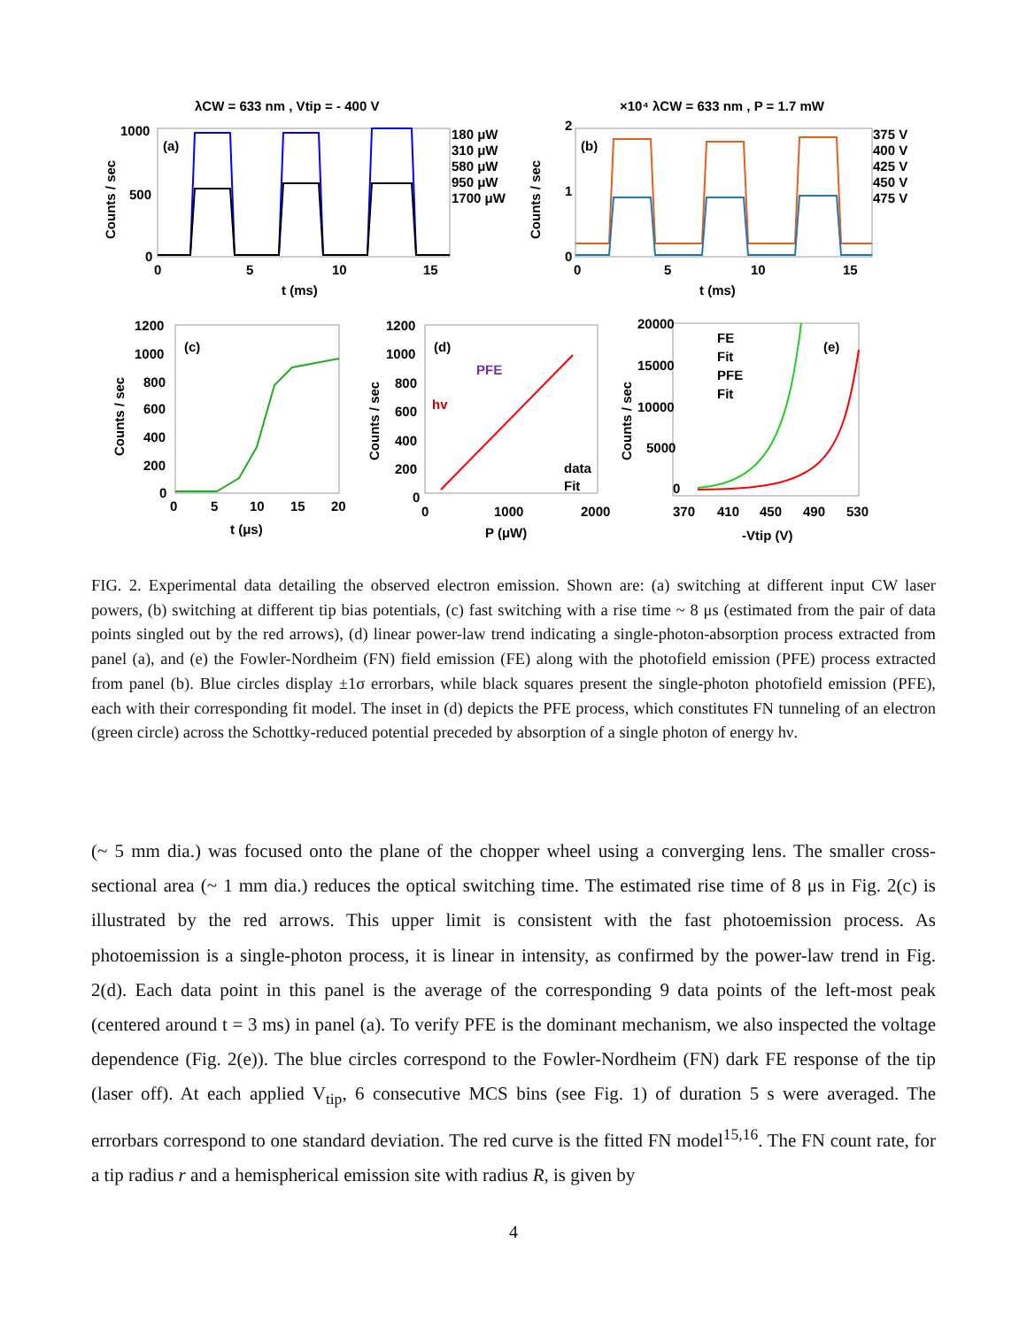λCW = 633 nm , Vtip = - 400 V
(a)
1000
500
0
0
5
10
15
t (ms)
Counts / sec
180 μW
310 μW
580 μW
950 μW
1700 μW
×10⁴ λCW = 633 nm , P = 1.7 mW
(b)
2
1
0
0
5
10
15
t (ms)
Counts / sec
375 V
400 V
425 V
450 V
475 V
(c)
1200
1000
800
600
400
200
0
0
5
10
15
20
t (μs)
Counts / sec
(d)
1200
1000
800
600
400
200
0
0
1000
2000
P (μW)
Counts / sec
PFE
hv
data
Fit
(e)
20000
15000
10000
5000
0
370
410
450
490
530
-Vtip (V)
Counts / sec
FE
Fit
PFE
Fit
FIG. 2. Experimental data detailing the observed electron emission. Shown are: (a) switching at different input CW laser powers, (b) switching at different tip bias potentials, (c) fast switching with a rise time ~ 8 μs (estimated from the pair of data points singled out by the red arrows), (d) linear power-law trend indicating a single-photon-absorption process extracted from panel (a), and (e) the Fowler-Nordheim (FN) field emission (FE) along with the photofield emission (PFE) process extracted from panel (b). Blue circles display ±1σ errorbars, while black squares present the single-photon photofield emission (PFE), each with their corresponding fit model. The inset in (d) depicts the PFE process, which constitutes FN tunneling of an electron (green circle) across the Schottky-reduced potential preceded by absorption of a single photon of energy hν.
(~ 5 mm dia.) was focused onto the plane of the chopper wheel using a converging lens. The smaller cross-sectional area (~ 1 mm dia.) reduces the optical switching time. The estimated rise time of 8 μs in Fig. 2(c) is illustrated by the red arrows. This upper limit is consistent with the fast photoemission process. As photoemission is a single-photon process, it is linear in intensity, as confirmed by the power-law trend in Fig. 2(d). Each data point in this panel is the average of the corresponding 9 data points of the left-most peak (centered around t = 3 ms) in panel (a). To verify PFE is the dominant mechanism, we also inspected the voltage dependence (Fig. 2(e)). The blue circles correspond to the Fowler-Nordheim (FN) dark FE response of the tip (laser off). At each applied V<sub>tip</sub>, 6 consecutive MCS bins (see Fig. 1) of duration 5 s were averaged. The errorbars correspond to one standard deviation. The red curve is the fitted FN model<sup>15,16</sup>. The FN count rate, for a tip radius r and a hemispherical emission site with radius R, is given by
4